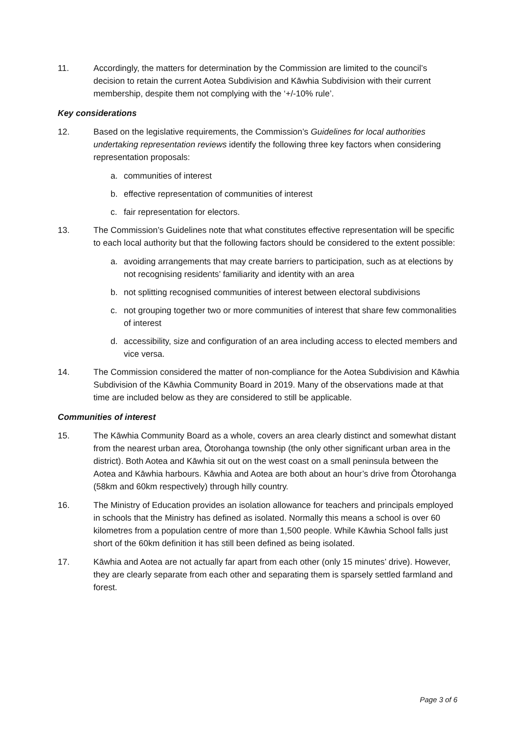11. Accordingly, the matters for determination by the Commission are limited to the council’s decision to retain the current Aotea Subdivision and Kāwhia Subdivision with their current membership, despite them not complying with the ‘+/-10% rule’.
Key considerations
12. Based on the legislative requirements, the Commission’s Guidelines for local authorities undertaking representation reviews identify the following three key factors when considering representation proposals:
a. communities of interest
b. effective representation of communities of interest
c. fair representation for electors.
13. The Commission’s Guidelines note that what constitutes effective representation will be specific to each local authority but that the following factors should be considered to the extent possible:
a. avoiding arrangements that may create barriers to participation, such as at elections by not recognising residents’ familiarity and identity with an area
b. not splitting recognised communities of interest between electoral subdivisions
c. not grouping together two or more communities of interest that share few commonalities of interest
d. accessibility, size and configuration of an area including access to elected members and vice versa.
14. The Commission considered the matter of non-compliance for the Aotea Subdivision and Kāwhia Subdivision of the Kāwhia Community Board in 2019. Many of the observations made at that time are included below as they are considered to still be applicable.
Communities of interest
15. The Kāwhia Community Board as a whole, covers an area clearly distinct and somewhat distant from the nearest urban area, Ōtorohanga township (the only other significant urban area in the district). Both Aotea and Kāwhia sit out on the west coast on a small peninsula between the Aotea and Kāwhia harbours. Kāwhia and Aotea are both about an hour’s drive from Ōtorohanga (58km and 60km respectively) through hilly country.
16. The Ministry of Education provides an isolation allowance for teachers and principals employed in schools that the Ministry has defined as isolated. Normally this means a school is over 60 kilometres from a population centre of more than 1,500 people. While Kāwhia School falls just short of the 60km definition it has still been defined as being isolated.
17. Kāwhia and Aotea are not actually far apart from each other (only 15 minutes’ drive). However, they are clearly separate from each other and separating them is sparsely settled farmland and forest.
Page 3 of 6